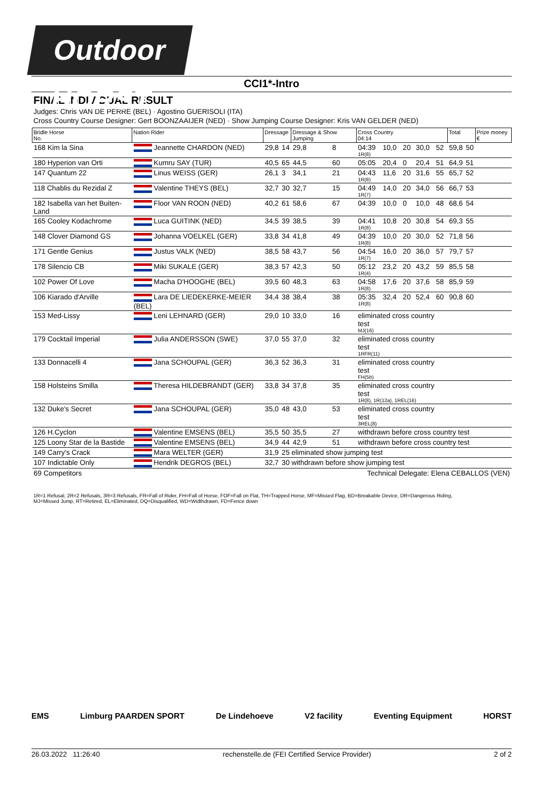Outdoor HORST
CCI1*-Intro
FINAL INDIVIDUAL RESULT
Judges: Chris VAN DE PERRE (BEL) · Agostino GUERISOLI (ITA)
Cross Country Course Designer: Gert BOONZAAIJER (NED) · Show Jumping Course Designer: Kris VAN GELDER (NED)
| Bridle Horse No. | Nation Rider | Dressage | | Dressage & Show Jumping | | Cross Country 04:14 | | | | | Total | | Prize money € |
| --- | --- | --- | --- | --- | --- | --- | --- | --- | --- | --- | --- | --- | --- |
| 168 Kim la Sina | Jeannette CHARDON (NED) | 29,8 | 14 | 29,8 | 8 | 04:39 1R(8) | 10,0 | 20 | 30,0 | 52 | 59,8 | 50 | |
| 180 Hyperion van Orti | Kumru SAY (TUR) | 40,5 | 65 | 44,5 | 60 | 05:05 | 20,4 | 0 | 20,4 | 51 | 64,9 | 51 | |
| 147 Quantum 22 | Linus WEISS (GER) | 26,1 | 3 | 34,1 | 21 | 04:43 1R(8) | 11,6 | 20 | 31,6 | 55 | 65,7 | 52 | |
| 118 Chablis du Rezidal Z | Valentine THEYS (BEL) | 32,7 | 30 | 32,7 | 15 | 04:49 1R(7) | 14,0 | 20 | 34,0 | 56 | 66,7 | 53 | |
| 182 Isabella van het Buiten-Land | Floor VAN ROON (NED) | 40,2 | 61 | 58,6 | 67 | 04:39 | 10,0 | 0 | 10,0 | 48 | 68,6 | 54 | |
| 165 Cooley Kodachrome | Luca GUITINK (NED) | 34,5 | 39 | 38,5 | 39 | 04:41 1R(8) | 10,8 | 20 | 30,8 | 54 | 69,3 | 55 | |
| 148 Clover Diamond GS | Johanna VOELKEL (GER) | 33,8 | 34 | 41,8 | 49 | 04:39 1R(8) | 10,0 | 20 | 30,0 | 52 | 71,8 | 56 | |
| 171 Gentle Genius | Justus VALK (NED) | 38,5 | 58 | 43,7 | 56 | 04:54 1R(7) | 16,0 | 20 | 36,0 | 57 | 79,7 | 57 | |
| 178 Silencio CB | Miki SUKALE (GER) | 38,3 | 57 | 42,3 | 50 | 05:12 1R(4) | 23,2 | 20 | 43,2 | 59 | 85,5 | 58 | |
| 102 Power Of Love | Macha D'HOOGHE (BEL) | 39,5 | 60 | 48,3 | 63 | 04:58 1R(8) | 17,6 | 20 | 37,6 | 58 | 85,9 | 59 | |
| 106 Kiarado d'Arville | Lara DE LIEDEKERKE-MEIER (BEL) | 34,4 | 38 | 38,4 | 38 | 05:35 1R(8) | 32,4 | 20 | 52,4 | 60 | 90,8 | 60 | |
| 153 Med-Lissy | Leni LEHNARD (GER) | 29,0 | 10 | 33,0 | 16 | eliminated cross country test MJ(16) | | | | | | | |
| 179 Cocktail Imperial | Julia ANDERSSON (SWE) | 37,0 | 55 | 37,0 | 32 | eliminated cross country test 1RFR(11) | | | | | | | |
| 133 Donnacelli 4 | Jana SCHOUPAL (GER) | 36,3 | 52 | 36,3 | 31 | eliminated cross country test FH(5b) | | | | | | | |
| 158 Holsteins Smilla | Theresa HILDEBRANDT (GER) | 33,8 | 34 | 37,8 | 35 | eliminated cross country test 1R(8), 1R(12a), 1REL(16) | | | | | | | |
| 132 Duke's Secret | Jana SCHOUPAL (GER) | 35,0 | 48 | 43,0 | 53 | eliminated cross country test 3REL(8) | | | | | | | |
| 126 H.Cyclon | Valentine EMSENS (BEL) | 35,5 | 50 | 35,5 | 27 | withdrawn before cross country test | | | | | | | |
| 125 Loony Star de la Bastide | Valentine EMSENS (BEL) | 34,9 | 44 | 42,9 | 51 | withdrawn before cross country test | | | | | | | |
| 149 Carry's Crack | Mara WELTER (GER) | 31,9 | 25 eliminated show jumping test | | | | | | | | | | |
| 107 Indictable Only | Hendrik DEGROS (BEL) | 32,7 | 30 withdrawn before show jumping test | | | | | | | | | | |
| 69 Competitors | | Technical Delegate: Elena CEBALLOS (VEN) | | | | | | | | | | | |
1R=1 Refusal, 2R=2 Refusals, 3R=3 Refusals, FR=Fall of Rider, FH=Fall of Horse, FOF=Fall on Flat, TH=Trapped Horse, MF=Missed Flag, BD=Breakable Device, DR=Dangerous Riding,
MJ=Missed Jump, RT=Retired, EL=Eliminated, DQ=Disqualified, WD=Widthdrawn, FD=Fence down
EMS Limburg PAARDEN SPORT De Lindehoeve V2 facility Eventing Equipment HORST
26.03.2022 11:26:40 rechenstelle.de (FEI Certified Service Provider) 2 of 2